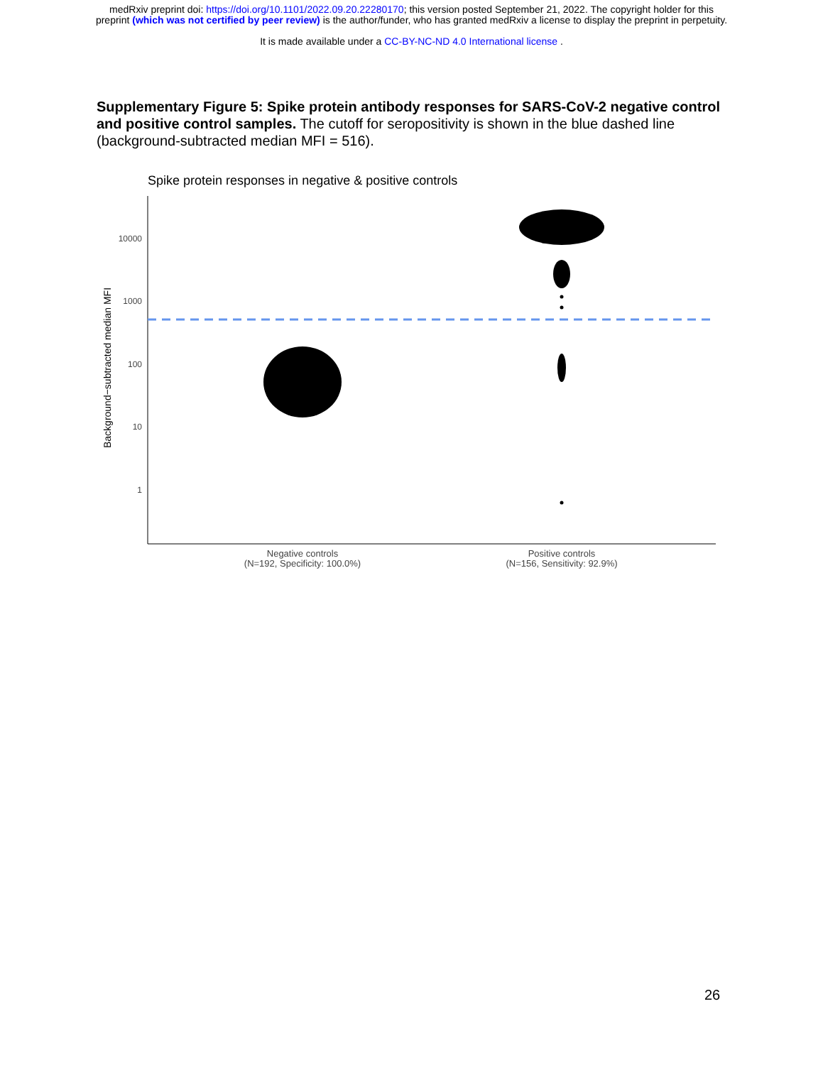medRxiv preprint doi: https://doi.org/10.1101/2022.09.20.22280170; this version posted September 21, 2022. The copyright holder for this
preprint (which was not certified by peer review) is the author/funder, who has granted medRxiv a license to display the preprint in perpetuity.
It is made available under a CC-BY-NC-ND 4.0 International license .
Supplementary Figure 5: Spike protein antibody responses for SARS-CoV-2 negative control and positive control samples. The cutoff for seropositivity is shown in the blue dashed line (background-subtracted median MFI = 516).
Spike protein responses in negative & positive controls
10000
1000
100
10
1
Background−subtracted median MFI
Negative controls
(N=192, Specificity: 100.0%)
Positive controls
(N=156, Sensitivity: 92.9%)
26